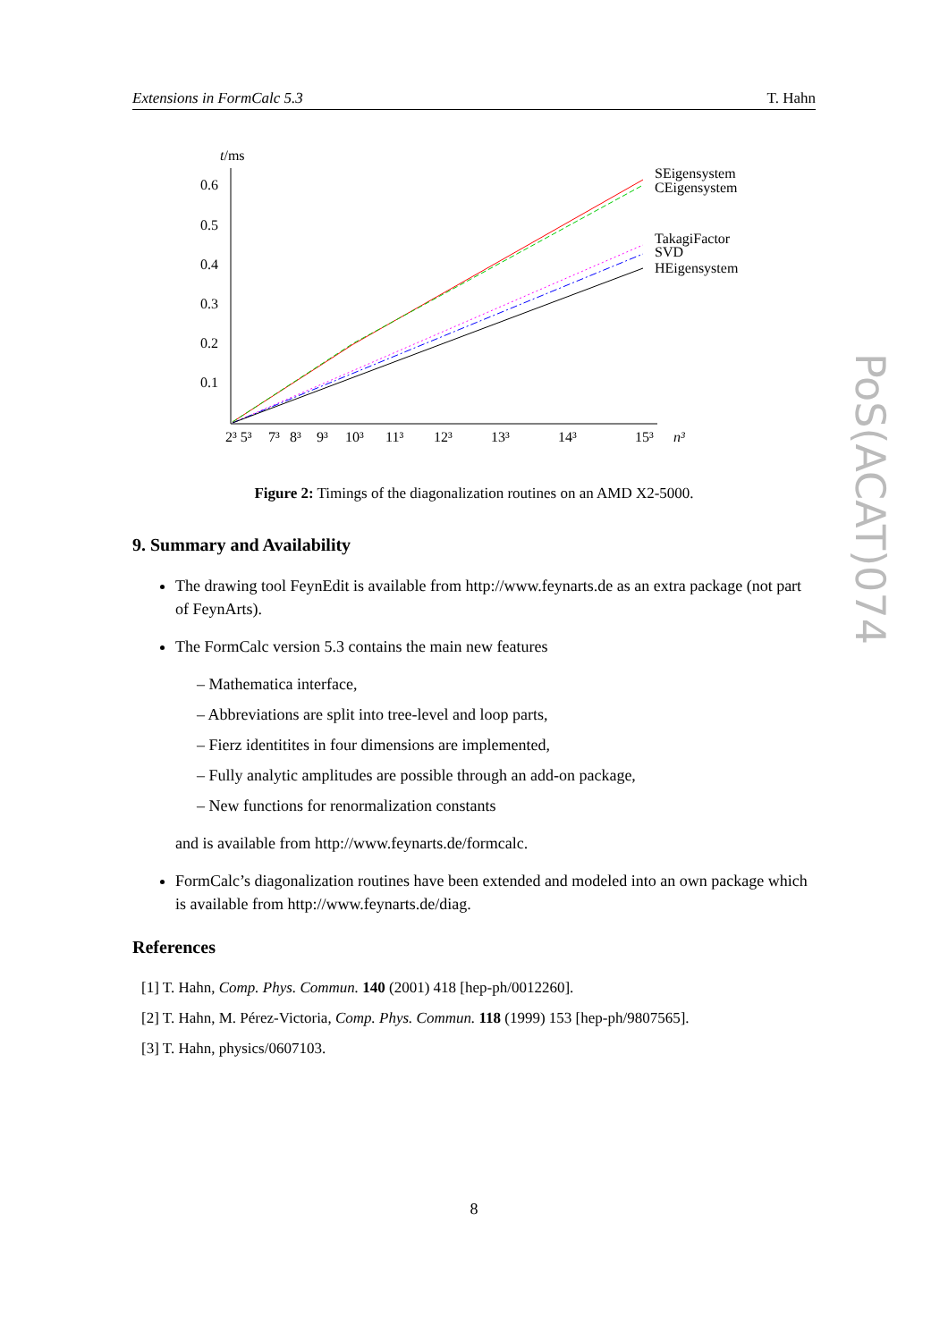Extensions in FormCalc 5.3 T. Hahn
t/ms
0.6
0.5
0.4
0.3
0.2
0.1
2³ 5³
7³
8³
9³
10³
11³
12³
13³
14³
15³
n³
SEigensystem
CEigensystem
TakagiFactor
SVD
HEigensystem
Figure 2: Timings of the diagonalization routines on an AMD X2-5000.
9. Summary and Availability
The drawing tool FeynEdit is available from http://www.feynarts.de as an extra package (not part of FeynArts).
The FormCalc version 5.3 contains the main new features
– Mathematica interface,
– Abbreviations are split into tree-level and loop parts,
– Fierz identitites in four dimensions are implemented,
– Fully analytic amplitudes are possible through an add-on package,
– New functions for renormalization constants
and is available from http://www.feynarts.de/formcalc.
FormCalc’s diagonalization routines have been extended and modeled into an own package which is available from http://www.feynarts.de/diag.
References
[1] T. Hahn, Comp. Phys. Commun. 140 (2001) 418 [hep-ph/0012260].
[2] T. Hahn, M. Pérez-Victoria, Comp. Phys. Commun. 118 (1999) 153 [hep-ph/9807565].
[3] T. Hahn, physics/0607103.
PoS(ACAT)074
8